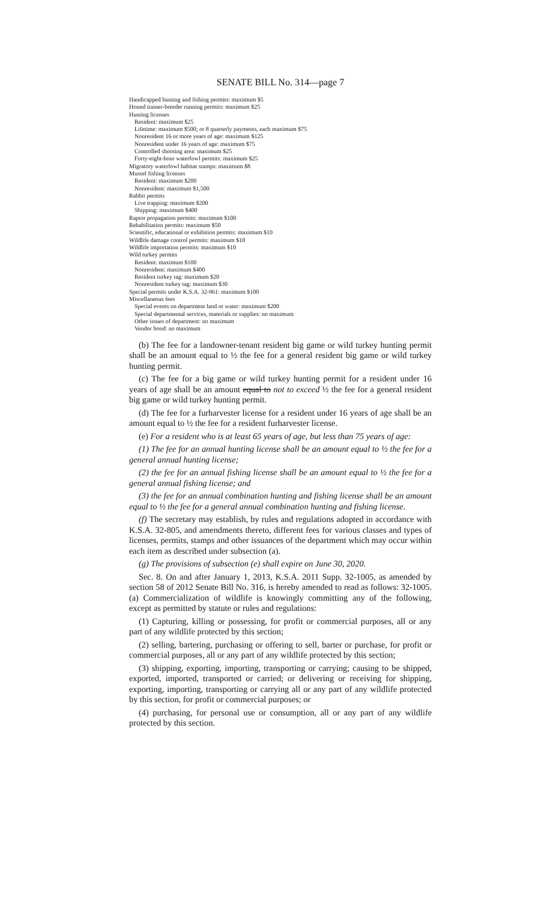SENATE BILL No. 314—page 7
Handicapped hunting and fishing permits: maximum $5
Hound trainer-breeder running permits: maximum $25
Hunting licenses
Resident: maximum $25
Lifetime: maximum $500; or 8 quarterly payments, each maximum $75
Nonresident 16 or more years of age: maximum $125
Nonresident under 16 years of age: maximum $75
Controlled shooting area: maximum $25
Forty-eight-hour waterfowl permits: maximum $25
Migratory waterfowl habitat stamps: maximum $8
Mussel fishing licenses
Resident: maximum $200
Nonresident: maximum $1,500
Rabbit permits
Live trapping: maximum $200
Shipping: maximum $400
Raptor propagation permits: maximum $100
Rehabilitation permits: maximum $50
Scientific, educational or exhibition permits: maximum $10
Wildlife damage control permits: maximum $10
Wildlife importation permits: maximum $10
Wild turkey permits
Resident: maximum $100
Nonresident: maximum $400
Resident turkey tag: maximum $20
Nonresident turkey tag: maximum $30
Special permits under K.S.A. 32-961: maximum $100
Miscellaneous fees
Special events on department land or water: maximum $200
Special departmental services, materials or supplies: no maximum
Other issues of department: no maximum
Vendor bond: no maximum
(b) The fee for a landowner-tenant resident big game or wild turkey hunting permit shall be an amount equal to ½ the fee for a general resident big game or wild turkey hunting permit.
(c) The fee for a big game or wild turkey hunting permit for a resident under 16 years of age shall be an amount equal to not to exceed ½ the fee for a general resident big game or wild turkey hunting permit.
(d) The fee for a furharvester license for a resident under 16 years of age shall be an amount equal to ½ the fee for a resident furharvester license.
(e) For a resident who is at least 65 years of age, but less than 75 years of age:
(1) The fee for an annual hunting license shall be an amount equal to ½ the fee for a general annual hunting license;
(2) the fee for an annual fishing license shall be an amount equal to ½ the fee for a general annual fishing license; and
(3) the fee for an annual combination hunting and fishing license shall be an amount equal to ½ the fee for a general annual combination hunting and fishing license.
(f) The secretary may establish, by rules and regulations adopted in accordance with K.S.A. 32-805, and amendments thereto, different fees for various classes and types of licenses, permits, stamps and other issuances of the department which may occur within each item as described under subsection (a).
(g) The provisions of subsection (e) shall expire on June 30, 2020.
Sec. 8. On and after January 1, 2013, K.S.A. 2011 Supp. 32-1005, as amended by section 58 of 2012 Senate Bill No. 316, is hereby amended to read as follows: 32-1005. (a) Commercialization of wildlife is knowingly committing any of the following, except as permitted by statute or rules and regulations:
(1) Capturing, killing or possessing, for profit or commercial purposes, all or any part of any wildlife protected by this section;
(2) selling, bartering, purchasing or offering to sell, barter or purchase, for profit or commercial purposes, all or any part of any wildlife protected by this section;
(3) shipping, exporting, importing, transporting or carrying; causing to be shipped, exported, imported, transported or carried; or delivering or receiving for shipping, exporting, importing, transporting or carrying all or any part of any wildlife protected by this section, for profit or commercial purposes; or
(4) purchasing, for personal use or consumption, all or any part of any wildlife protected by this section.